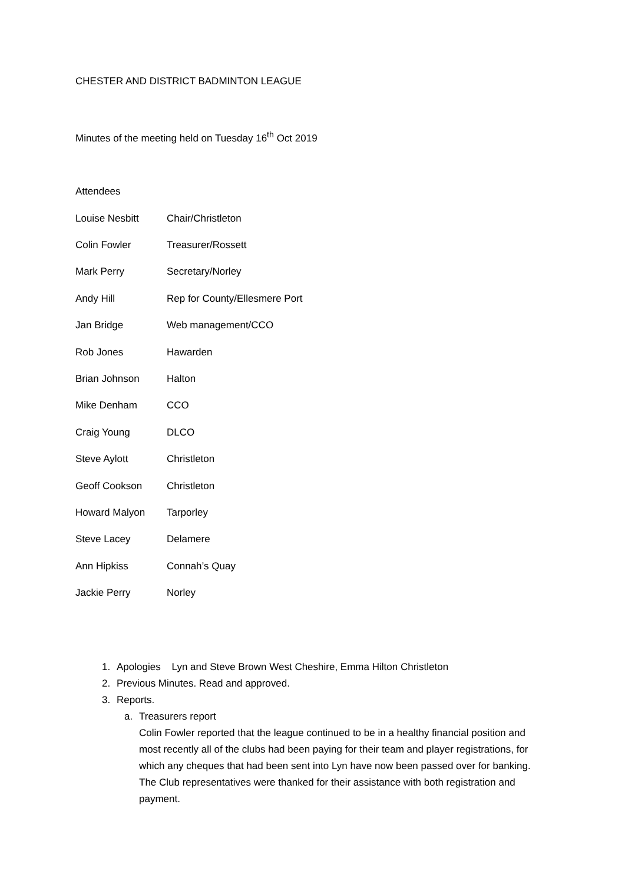CHESTER AND DISTRICT BADMINTON LEAGUE
Minutes of the meeting held on Tuesday 16<sup>th</sup> Oct 2019
Attendees
Louise Nesbitt Chair/Christleton
Colin Fowler Treasurer/Rossett
Mark Perry Secretary/Norley
Andy Hill Rep for County/Ellesmere Port
Jan Bridge Web management/CCO
Rob Jones Hawarden
Brian Johnson Halton
Mike Denham CCO
Craig Young DLCO
Steve Aylott Christleton
Geoff Cookson Christleton
Howard Malyon Tarporley
Steve Lacey Delamere
Ann Hipkiss Connah’s Quay
Jackie Perry Norley
1. Apologies Lyn and Steve Brown West Cheshire, Emma Hilton Christleton
2. Previous Minutes. Read and approved.
3. Reports.
a. Treasurers report
Colin Fowler reported that the league continued to be in a healthy financial position and most recently all of the clubs had been paying for their team and player registrations, for which any cheques that had been sent into Lyn have now been passed over for banking. The Club representatives were thanked for their assistance with both registration and payment.